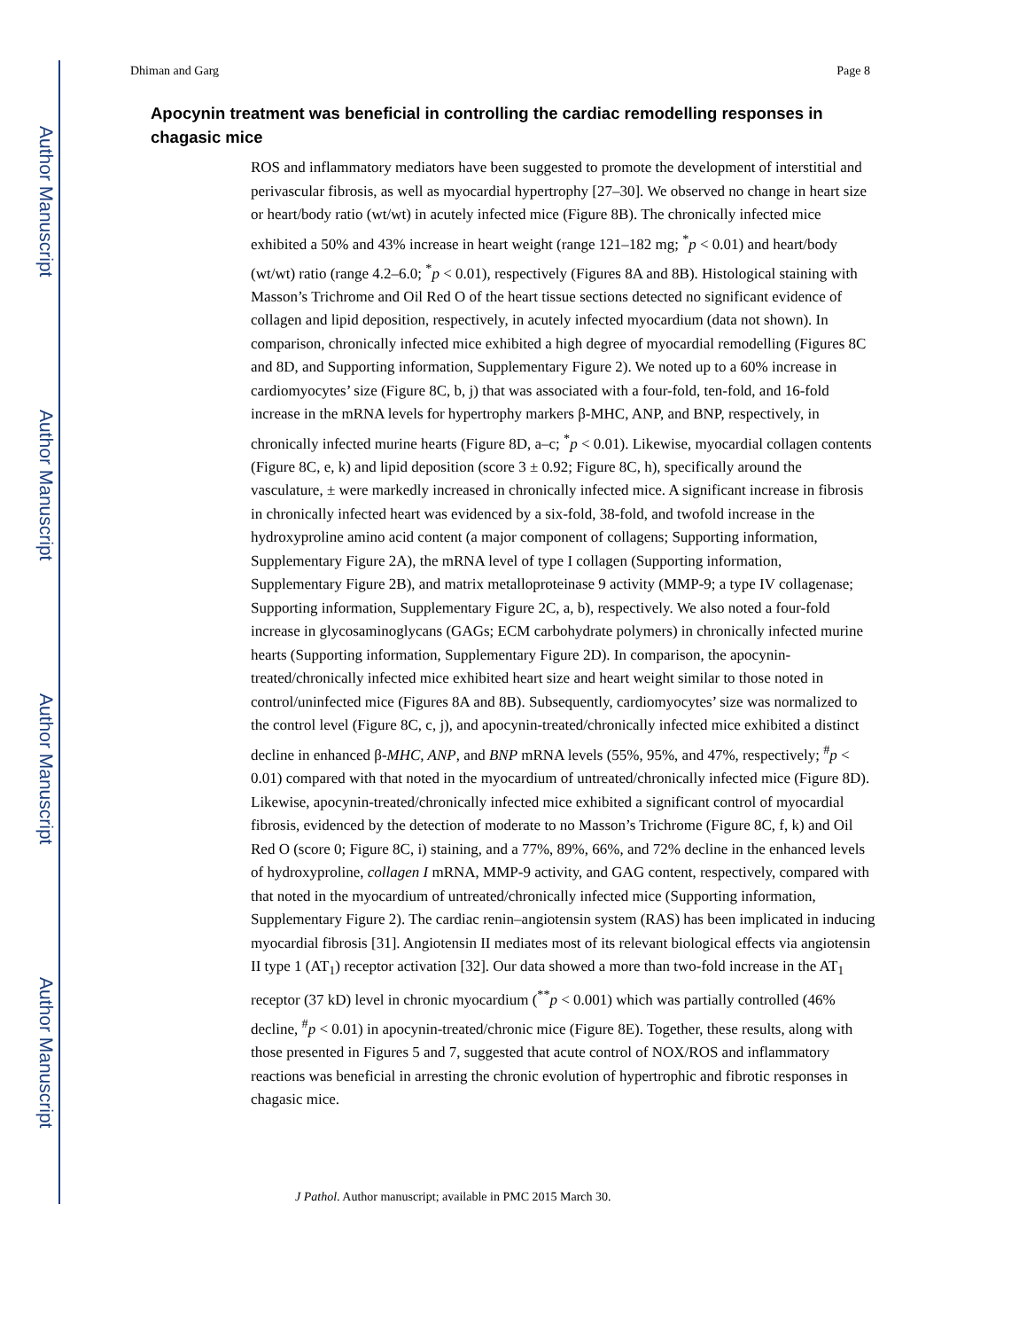Author Manuscript
Author Manuscript
Author Manuscript
Author Manuscript
Dhiman and Garg Page 8
Apocynin treatment was beneficial in controlling the cardiac remodelling responses in chagasic mice
ROS and inflammatory mediators have been suggested to promote the development of interstitial and perivascular fibrosis, as well as myocardial hypertrophy [27–30]. We observed no change in heart size or heart/body ratio (wt/wt) in acutely infected mice (Figure 8B). The chronically infected mice exhibited a 50% and 43% increase in heart weight (range 121–182 mg; <sup>*</sup>p < 0.01) and heart/body (wt/wt) ratio (range 4.2–6.0; <sup>*</sup>p < 0.01), respectively (Figures 8A and 8B). Histological staining with Masson’s Trichrome and Oil Red O of the heart tissue sections detected no significant evidence of collagen and lipid deposition, respectively, in acutely infected myocardium (data not shown). In comparison, chronically infected mice exhibited a high degree of myocardial remodelling (Figures 8C and 8D, and Supporting information, Supplementary Figure 2). We noted up to a 60% increase in cardiomyocytes’ size (Figure 8C, b, j) that was associated with a four-fold, ten-fold, and 16-fold increase in the mRNA levels for hypertrophy markers β-MHC, ANP, and BNP, respectively, in chronically infected murine hearts (Figure 8D, a–c; <sup>*</sup>p < 0.01). Likewise, myocardial collagen contents (Figure 8C, e, k) and lipid deposition (score 3 ± 0.92; Figure 8C, h), specifically around the vasculature, ± were markedly increased in chronically infected mice. A significant increase in fibrosis in chronically infected heart was evidenced by a six-fold, 38-fold, and twofold increase in the hydroxyproline amino acid content (a major component of collagens; Supporting information, Supplementary Figure 2A), the mRNA level of type I collagen (Supporting information, Supplementary Figure 2B), and matrix metalloproteinase 9 activity (MMP-9; a type IV collagenase; Supporting information, Supplementary Figure 2C, a, b), respectively. We also noted a four-fold increase in glycosaminoglycans (GAGs; ECM carbohydrate polymers) in chronically infected murine hearts (Supporting information, Supplementary Figure 2D). In comparison, the apocynin-treated/chronically infected mice exhibited heart size and heart weight similar to those noted in control/uninfected mice (Figures 8A and 8B). Subsequently, cardiomyocytes’ size was normalized to the control level (Figure 8C, c, j), and apocynin-treated/chronically infected mice exhibited a distinct decline in enhanced β-MHC, ANP, and BNP mRNA levels (55%, 95%, and 47%, respectively; <sup>#</sup>p < 0.01) compared with that noted in the myocardium of untreated/chronically infected mice (Figure 8D). Likewise, apocynin-treated/chronically infected mice exhibited a significant control of myocardial fibrosis, evidenced by the detection of moderate to no Masson’s Trichrome (Figure 8C, f, k) and Oil Red O (score 0; Figure 8C, i) staining, and a 77%, 89%, 66%, and 72% decline in the enhanced levels of hydroxyproline, collagen I mRNA, MMP-9 activity, and GAG content, respectively, compared with that noted in the myocardium of untreated/chronically infected mice (Supporting information, Supplementary Figure 2). The cardiac renin–angiotensin system (RAS) has been implicated in inducing myocardial fibrosis [31]. Angiotensin II mediates most of its relevant biological effects via angiotensin II type 1 (AT<sub>1</sub>) receptor activation [32]. Our data showed a more than two-fold increase in the AT<sub>1</sub> receptor (37 kD) level in chronic myocardium (<sup>**</sup>p < 0.001) which was partially controlled (46% decline, <sup>#</sup>p < 0.01) in apocynin-treated/chronic mice (Figure 8E). Together, these results, along with those presented in Figures 5 and 7, suggested that acute control of NOX/ROS and inflammatory reactions was beneficial in arresting the chronic evolution of hypertrophic and fibrotic responses in chagasic mice.
J Pathol. Author manuscript; available in PMC 2015 March 30.